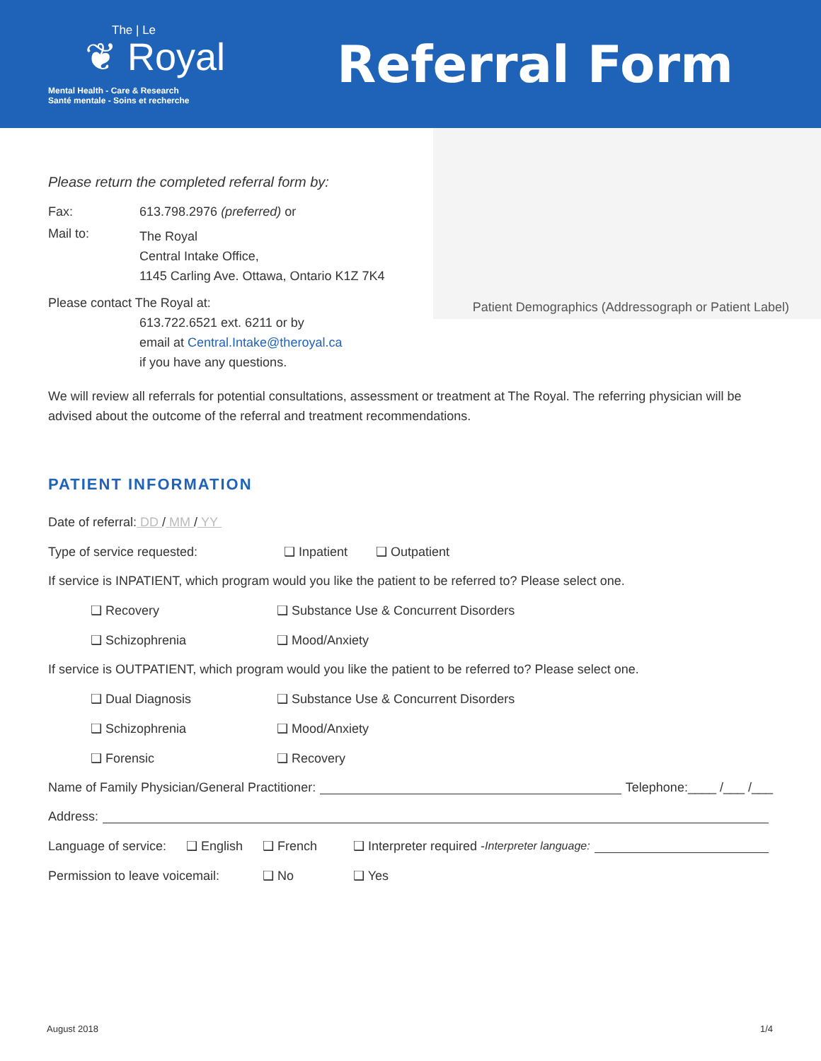The | Le
❦ Royal
Mental Health - Care & Research
Santé mentale - Soins et recherche
Referral Form
Patient Demographics (Addressograph or Patient Label)
Please return the completed referral form by:
Fax: 613.798.2976 (preferred) or
Mail to:
The Royal
Central Intake Office,
1145 Carling Ave. Ottawa, Ontario K1Z 7K4
Please contact The Royal at:
613.722.6521 ext. 6211 or by
email at Central.Intake@theroyal.ca
if you have any questions.
We will review all referrals for potential consultations, assessment or treatment at The Royal. The referring physician will be advised about the outcome of the referral and treatment recommendations.
PATIENT INFORMATION
Date of referral: DD / MM / YY
Type of service requested: ❑ Inpatient ❑ Outpatient
If service is INPATIENT, which program would you like the patient to be referred to? Please select one.
❑ Recovery ❑ Substance Use & Concurrent Disorders
❑ Schizophrenia ❑ Mood/Anxiety
If service is OUTPATIENT, which program would you like the patient to be referred to? Please select one.
❑ Dual Diagnosis ❑ Substance Use & Concurrent Disorders
❑ Schizophrenia ❑ Mood/Anxiety
❑ Forensic ❑ Recovery
Name of Family Physician/General Practitioner: Telephone:____ /___ /___
Address:
Language of service: ❑ English ❑ French ❑ Interpreter required - Interpreter language:
Permission to leave voicemail: ❑ No ❑ Yes
August 2018 1/4